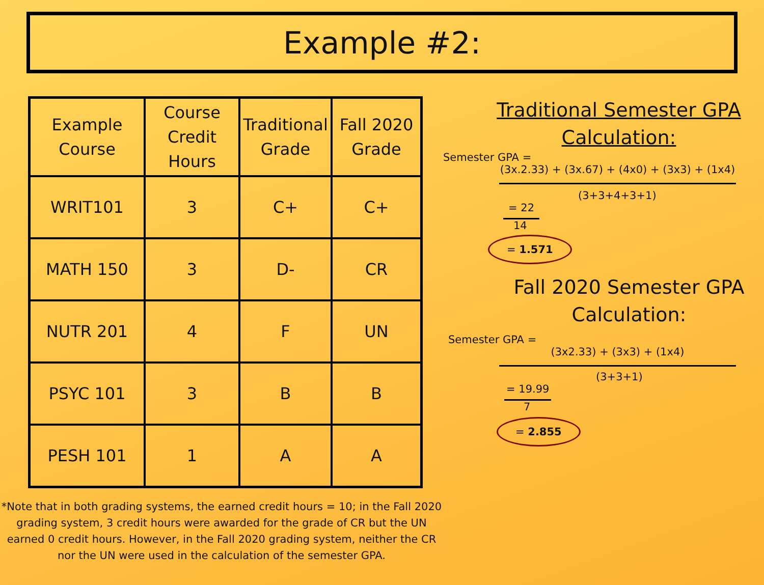Example #2:
| Example Course | Course Credit Hours | Traditional Grade | Fall 2020 Grade |
| WRIT101 | 3 | C+ | C+ |
| MATH 150 | 3 | D- | CR |
| NUTR 201 | 4 | F | UN |
| PSYC 101 | 3 | B | B |
| PESH 101 | 1 | A | A |
*Note that in both grading systems, the earned credit hours = 10; in the Fall 2020 grading system, 3 credit hours were awarded for the grade of CR but the UN earned 0 credit hours. However, in the Fall 2020 grading system, neither the CR nor the UN were used in the calculation of the semester GPA.
Traditional Semester GPA
Calculation:
Semester GPA =
(3x.2.33) + (3x.67) + (4x0) + (3x3) + (1x4)
(3+3+4+3+1)
= 22
14
= 1.571
Fall 2020 Semester GPA
Calculation:
Semester GPA =
(3x2.33) + (3x3) + (1x4)
(3+3+1)
= 19.99
7
= 2.855